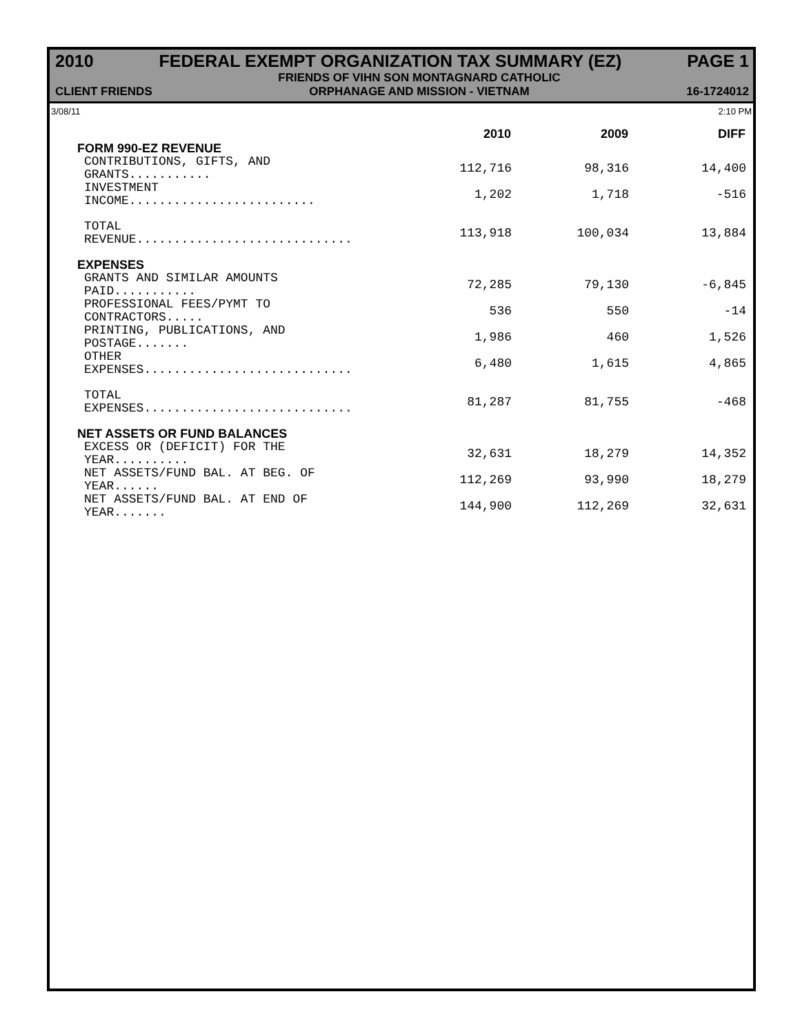2010 FEDERAL EXEMPT ORGANIZATION TAX SUMMARY (EZ) PAGE 1
CLIENT FRIENDS FRIENDS OF VIHN SON MONTAGNARD CATHOLIC
ORPHANAGE AND MISSION - VIETNAM 16-1724012
3/08/11 2:10 PM
| | 2010 | 2009 | DIFF |
| --- | --- | --- | --- |
| FORM 990-EZ REVENUE | | | |
| CONTRIBUTIONS, GIFTS, AND GRANTS........... | 112,716 | 98,316 | 14,400 |
| INVESTMENT INCOME......................... | 1,202 | 1,718 | -516 |
| TOTAL REVENUE............................. | 113,918 | 100,034 | 13,884 |
| EXPENSES | | | |
| GRANTS AND SIMILAR AMOUNTS PAID........... | 72,285 | 79,130 | -6,845 |
| PROFESSIONAL FEES/PYMT TO CONTRACTORS..... | 536 | 550 | -14 |
| PRINTING, PUBLICATIONS, AND POSTAGE....... | 1,986 | 460 | 1,526 |
| OTHER EXPENSES............................ | 6,480 | 1,615 | 4,865 |
| TOTAL EXPENSES............................ | 81,287 | 81,755 | -468 |
| NET ASSETS OR FUND BALANCES | | | |
| EXCESS OR (DEFICIT) FOR THE YEAR.......... | 32,631 | 18,279 | 14,352 |
| NET ASSETS/FUND BAL. AT BEG. OF YEAR...... | 112,269 | 93,990 | 18,279 |
| NET ASSETS/FUND BAL. AT END OF YEAR....... | 144,900 | 112,269 | 32,631 |